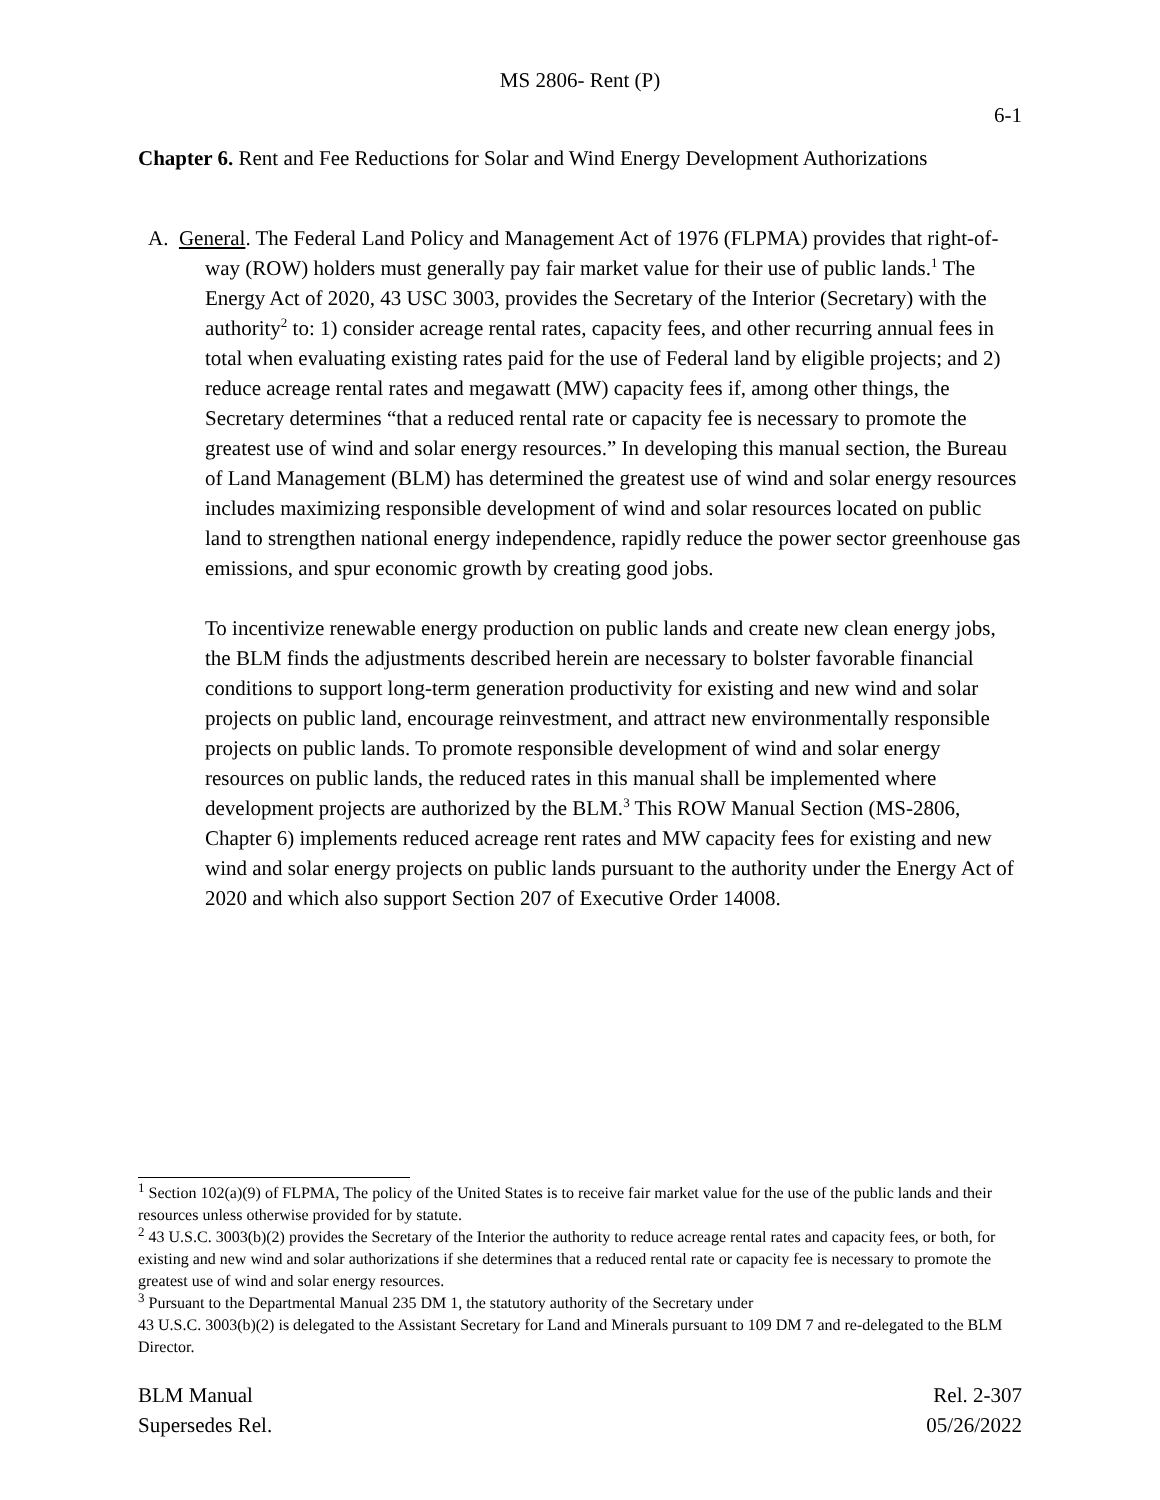MS 2806- Rent (P)
6-1
Chapter 6. Rent and Fee Reductions for Solar and Wind Energy Development Authorizations
A. General. The Federal Land Policy and Management Act of 1976 (FLPMA) provides that right-of-way (ROW) holders must generally pay fair market value for their use of public lands.<sup>1</sup> The Energy Act of 2020, 43 USC 3003, provides the Secretary of the Interior (Secretary) with the authority<sup>2</sup> to: 1) consider acreage rental rates, capacity fees, and other recurring annual fees in total when evaluating existing rates paid for the use of Federal land by eligible projects; and 2) reduce acreage rental rates and megawatt (MW) capacity fees if, among other things, the Secretary determines “that a reduced rental rate or capacity fee is necessary to promote the greatest use of wind and solar energy resources.” In developing this manual section, the Bureau of Land Management (BLM) has determined the greatest use of wind and solar energy resources includes maximizing responsible development of wind and solar resources located on public land to strengthen national energy independence, rapidly reduce the power sector greenhouse gas emissions, and spur economic growth by creating good jobs.
To incentivize renewable energy production on public lands and create new clean energy jobs, the BLM finds the adjustments described herein are necessary to bolster favorable financial conditions to support long-term generation productivity for existing and new wind and solar projects on public land, encourage reinvestment, and attract new environmentally responsible projects on public lands. To promote responsible development of wind and solar energy resources on public lands, the reduced rates in this manual shall be implemented where development projects are authorized by the BLM.<sup>3</sup> This ROW Manual Section (MS-2806, Chapter 6) implements reduced acreage rent rates and MW capacity fees for existing and new wind and solar energy projects on public lands pursuant to the authority under the Energy Act of 2020 and which also support Section 207 of Executive Order 14008.
<sup>1</sup> Section 102(a)(9) of FLPMA, The policy of the United States is to receive fair market value for the use of the public lands and their resources unless otherwise provided for by statute.
<sup>2</sup> 43 U.S.C. 3003(b)(2) provides the Secretary of the Interior the authority to reduce acreage rental rates and capacity fees, or both, for existing and new wind and solar authorizations if she determines that a reduced rental rate or capacity fee is necessary to promote the greatest use of wind and solar energy resources.
<sup>3</sup> Pursuant to the Departmental Manual 235 DM 1, the statutory authority of the Secretary under
43 U.S.C. 3003(b)(2) is delegated to the Assistant Secretary for Land and Minerals pursuant to 109 DM 7 and re-delegated to the BLM Director.
BLM Manual
Supersedes Rel.
Rel. 2-307
05/26/2022